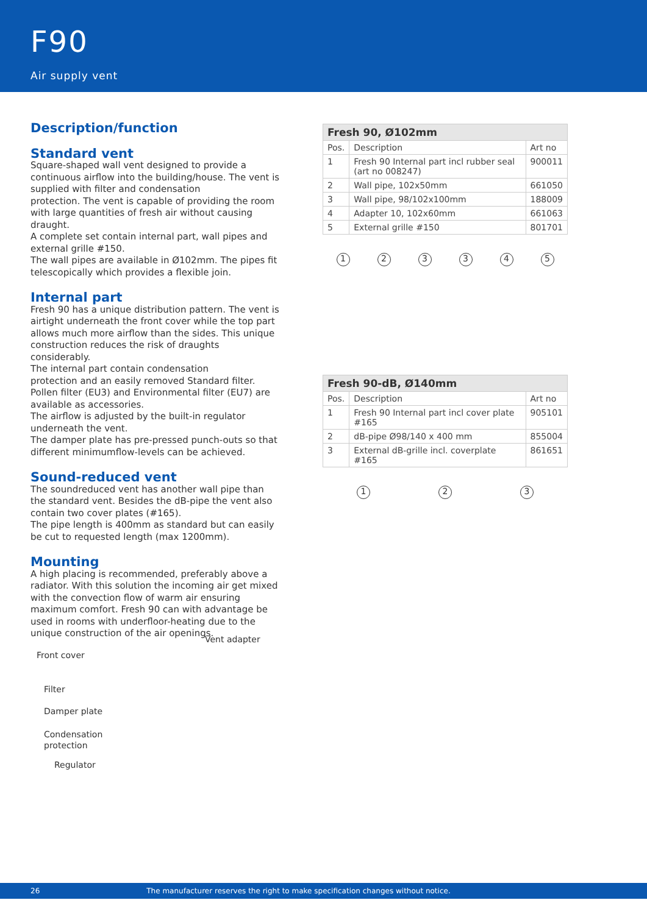F90
Air supply vent
Description/function
Standard vent
Square-shaped wall vent designed to provide a continuous airflow into the building/house. The vent is supplied with filter and condensation
protection. The vent is capable of providing the room with large quantities of fresh air without causing draught.
A complete set contain internal part, wall pipes and external grille #150.
The wall pipes are available in Ø102mm. The pipes fit telescopically which provides a flexible join.
Internal part
Fresh 90 has a unique distribution pattern. The vent is airtight underneath the front cover while the top part allows much more airflow than the sides. This unique construction reduces the risk of draughts considerably.
The internal part contain condensation
protection and an easily removed Standard filter. Pollen filter (EU3) and Environmental filter (EU7) are available as accessories.
The airflow is adjusted by the built-in regulator underneath the vent.
The damper plate has pre-pressed punch-outs so that different minimumflow-levels can be achieved.
Sound-reduced vent
The soundreduced vent has another wall pipe than the standard vent. Besides the dB-pipe the vent also contain two cover plates (#165).
The pipe length is 400mm as standard but can easily be cut to requested length (max 1200mm).
Mounting
A high placing is recommended, preferably above a radiator. With this solution the incoming air get mixed with the convection flow of warm air ensuring maximum comfort. Fresh 90 can with advantage be used in rooms with underfloor-heating due to the unique construction of the air openings.
| Fresh 90, Ø102mm | | |
| --- | --- | --- |
| Pos. | Description | Art no |
| 1 | Fresh 90 Internal part incl rubber seal (art no 008247) | 900011 |
| 2 | Wall pipe, 102x50mm | 661050 |
| 3 | Wall pipe, 98/102x100mm | 188009 |
| 4 | Adapter 10, 102x60mm | 661063 |
| 5 | External grille #150 | 801701 |
1 2 3 3 4 5
| Fresh 90-dB, Ø140mm | | |
| --- | --- | --- |
| Pos. | Description | Art no |
| 1 | Fresh 90 Internal part incl cover plate #165 | 905101 |
| 2 | dB-pipe Ø98/140 x 400 mm | 855004 |
| 3 | External dB-grille incl. coverplate #165 | 861651 |
1 2 3
Vent adapter
Front cover
Filter
Damper plate
Condensation
protection
Regulator
26 The manufacturer reserves the right to make specification changes without notice.